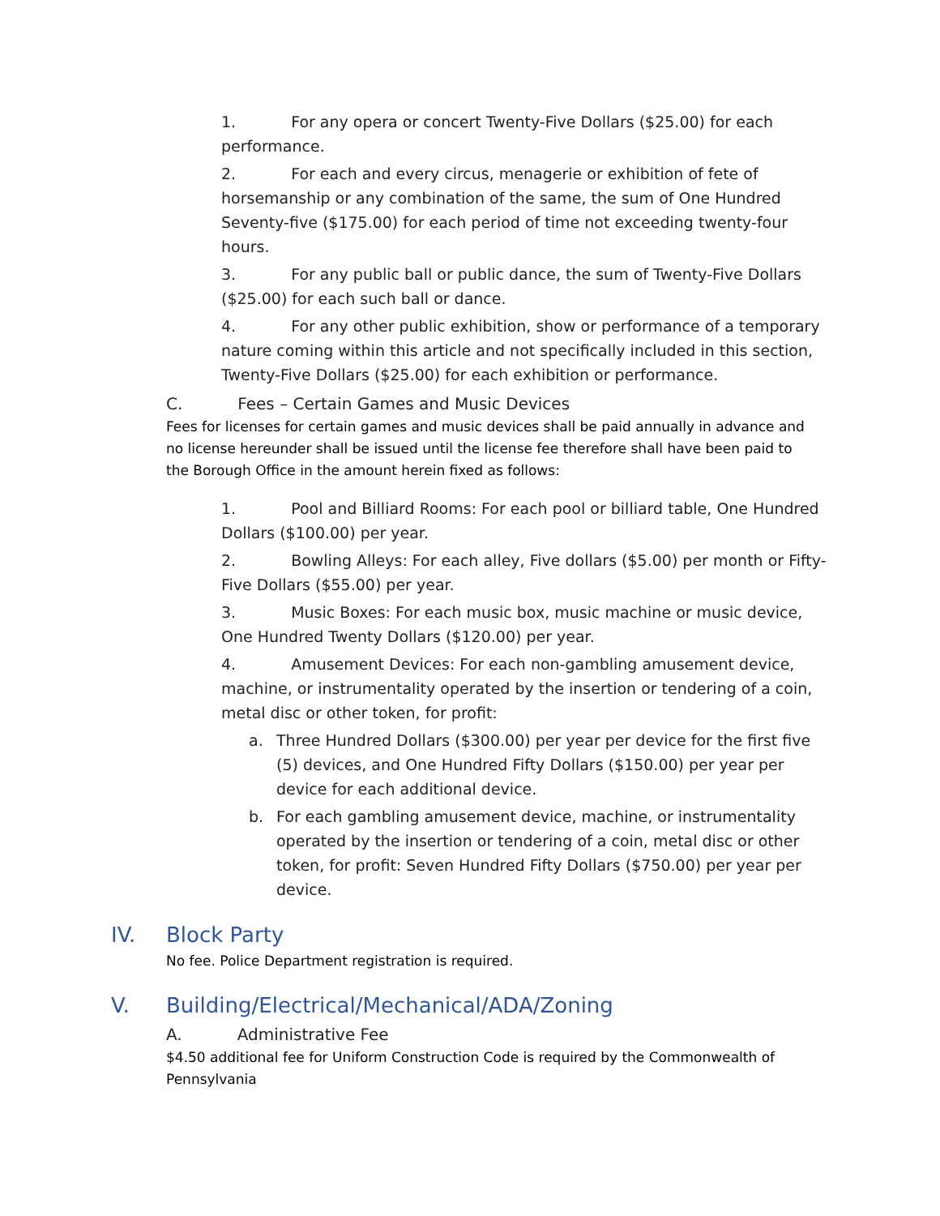1. For any opera or concert Twenty-Five Dollars ($25.00) for each performance.
2. For each and every circus, menagerie or exhibition of fete of horsemanship or any combination of the same, the sum of One Hundred Seventy-five ($175.00) for each period of time not exceeding twenty-four hours.
3. For any public ball or public dance, the sum of Twenty-Five Dollars ($25.00) for each such ball or dance.
4. For any other public exhibition, show or performance of a temporary nature coming within this article and not specifically included in this section, Twenty-Five Dollars ($25.00) for each exhibition or performance.
C. Fees – Certain Games and Music Devices
Fees for licenses for certain games and music devices shall be paid annually in advance and no license hereunder shall be issued until the license fee therefore shall have been paid to the Borough Office in the amount herein fixed as follows:
1. Pool and Billiard Rooms: For each pool or billiard table, One Hundred Dollars ($100.00) per year.
2. Bowling Alleys: For each alley, Five dollars ($5.00) per month or Fifty-Five Dollars ($55.00) per year.
3. Music Boxes: For each music box, music machine or music device, One Hundred Twenty Dollars ($120.00) per year.
4. Amusement Devices: For each non-gambling amusement device, machine, or instrumentality operated by the insertion or tendering of a coin, metal disc or other token, for profit:
a. Three Hundred Dollars ($300.00) per year per device for the first five (5) devices, and One Hundred Fifty Dollars ($150.00) per year per device for each additional device.
b. For each gambling amusement device, machine, or instrumentality operated by the insertion or tendering of a coin, metal disc or other token, for profit: Seven Hundred Fifty Dollars ($750.00) per year per device.
IV. Block Party
No fee. Police Department registration is required.
V. Building/Electrical/Mechanical/ADA/Zoning
A. Administrative Fee
$4.50 additional fee for Uniform Construction Code is required by the Commonwealth of Pennsylvania